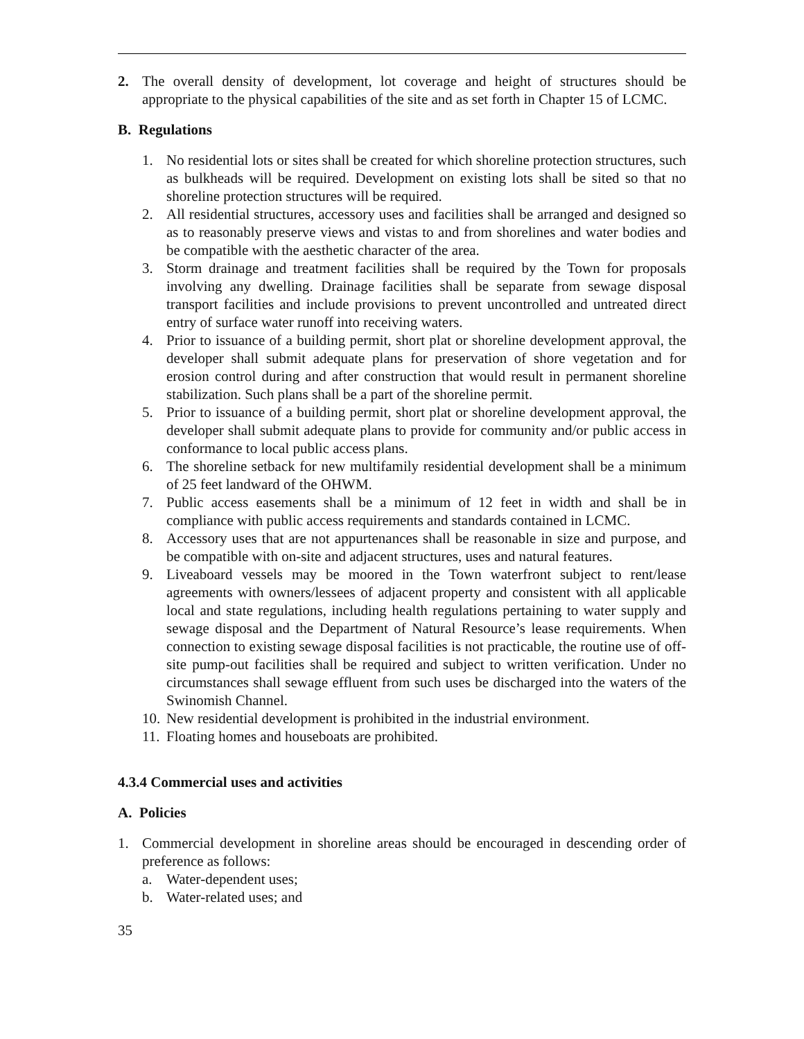2. The overall density of development, lot coverage and height of structures should be appropriate to the physical capabilities of the site and as set forth in Chapter 15 of LCMC.
B. Regulations
1. No residential lots or sites shall be created for which shoreline protection structures, such as bulkheads will be required. Development on existing lots shall be sited so that no shoreline protection structures will be required.
2. All residential structures, accessory uses and facilities shall be arranged and designed so as to reasonably preserve views and vistas to and from shorelines and water bodies and be compatible with the aesthetic character of the area.
3. Storm drainage and treatment facilities shall be required by the Town for proposals involving any dwelling. Drainage facilities shall be separate from sewage disposal transport facilities and include provisions to prevent uncontrolled and untreated direct entry of surface water runoff into receiving waters.
4. Prior to issuance of a building permit, short plat or shoreline development approval, the developer shall submit adequate plans for preservation of shore vegetation and for erosion control during and after construction that would result in permanent shoreline stabilization. Such plans shall be a part of the shoreline permit.
5. Prior to issuance of a building permit, short plat or shoreline development approval, the developer shall submit adequate plans to provide for community and/or public access in conformance to local public access plans.
6. The shoreline setback for new multifamily residential development shall be a minimum of 25 feet landward of the OHWM.
7. Public access easements shall be a minimum of 12 feet in width and shall be in compliance with public access requirements and standards contained in LCMC.
8. Accessory uses that are not appurtenances shall be reasonable in size and purpose, and be compatible with on-site and adjacent structures, uses and natural features.
9. Liveaboard vessels may be moored in the Town waterfront subject to rent/lease agreements with owners/lessees of adjacent property and consistent with all applicable local and state regulations, including health regulations pertaining to water supply and sewage disposal and the Department of Natural Resource’s lease requirements. When connection to existing sewage disposal facilities is not practicable, the routine use of off-site pump-out facilities shall be required and subject to written verification. Under no circumstances shall sewage effluent from such uses be discharged into the waters of the Swinomish Channel.
10. New residential development is prohibited in the industrial environment.
11. Floating homes and houseboats are prohibited.
4.3.4 Commercial uses and activities
A. Policies
1. Commercial development in shoreline areas should be encouraged in descending order of preference as follows:
a. Water-dependent uses;
b. Water-related uses; and
35